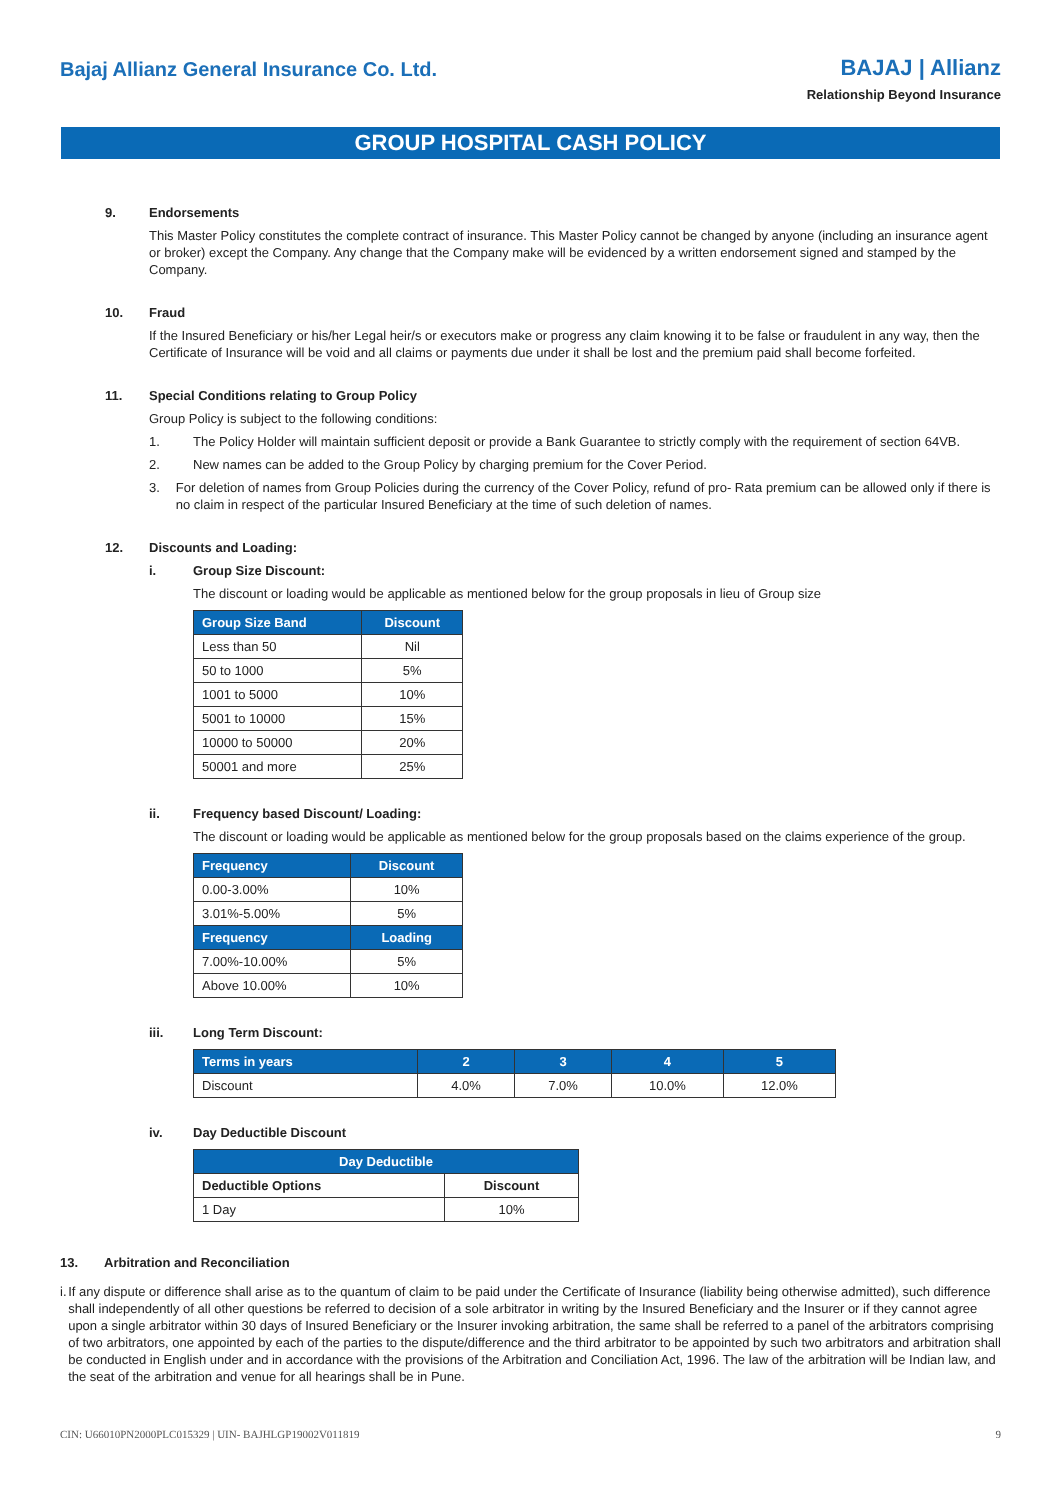Bajaj Allianz General Insurance Co. Ltd.
BAJAJ | Allianz
Relationship Beyond Insurance
GROUP HOSPITAL CASH POLICY
9. Endorsements
This Master Policy constitutes the complete contract of insurance. This Master Policy cannot be changed by anyone (including an insurance agent or broker) except the Company. Any change that the Company make will be evidenced by a written endorsement signed and stamped by the Company.
10. Fraud
If the Insured Beneficiary or his/her Legal heir/s or executors make or progress any claim knowing it to be false or fraudulent in any way, then the Certificate of Insurance will be void and all claims or payments due under it shall be lost and the premium paid shall become forfeited.
11. Special Conditions relating to Group Policy
Group Policy is subject to the following conditions:
1. The Policy Holder will maintain sufficient deposit or provide a Bank Guarantee to strictly comply with the requirement of section 64VB.
2. New names can be added to the Group Policy by charging premium for the Cover Period.
3. For deletion of names from Group Policies during the currency of the Cover Policy, refund of pro- Rata premium can be allowed only if there is no claim in respect of the particular Insured Beneficiary at the time of such deletion of names.
12. Discounts and Loading:
i. Group Size Discount:
The discount or loading would be applicable as mentioned below for the group proposals in lieu of Group size
| Group Size Band | Discount |
| --- | --- |
| Less than 50 | Nil |
| 50 to 1000 | 5% |
| 1001 to 5000 | 10% |
| 5001 to 10000 | 15% |
| 10000 to 50000 | 20% |
| 50001 and more | 25% |
ii. Frequency based Discount/ Loading:
The discount or loading would be applicable as mentioned below for the group proposals based on the claims experience of the group.
| Frequency | Discount |
| --- | --- |
| 0.00-3.00% | 10% |
| 3.01%-5.00% | 5% |
| Frequency | Loading |
| 7.00%-10.00% | 5% |
| Above 10.00% | 10% |
iii. Long Term Discount:
| Terms in years | 2 | 3 | 4 | 5 |
| --- | --- | --- | --- | --- |
| Discount | 4.0% | 7.0% | 10.0% | 12.0% |
iv. Day Deductible Discount
| Day Deductible | |
| --- | --- |
| Deductible Options | Discount |
| 1 Day | 10% |
13. Arbitration and Reconciliation
i. If any dispute or difference shall arise as to the quantum of claim to be paid under the Certificate of Insurance (liability being otherwise admitted), such difference shall independently of all other questions be referred to decision of a sole arbitrator in writing by the Insured Beneficiary and the Insurer or if they cannot agree upon a single arbitrator within 30 days of Insured Beneficiary or the Insurer invoking arbitration, the same shall be referred to a panel of the arbitrators comprising of two arbitrators, one appointed by each of the parties to the dispute/difference and the third arbitrator to be appointed by such two arbitrators and arbitration shall be conducted in English under and in accordance with the provisions of the Arbitration and Conciliation Act, 1996. The law of the arbitration will be Indian law, and the seat of the arbitration and venue for all hearings shall be in Pune.
CIN: U66010PN2000PLC015329 | UIN- BAJHLGP19002V011819 9